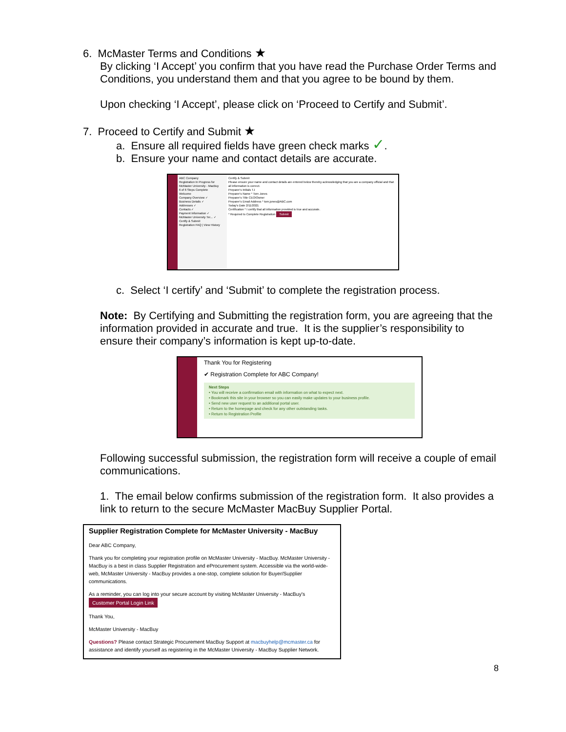6. McMaster Terms and Conditions ★
By clicking ‘I Accept’ you confirm that you have read the Purchase Order Terms and Conditions, you understand them and that you agree to be bound by them.
Upon checking ‘I Accept’, please click on ‘Proceed to Certify and Submit’.
7. Proceed to Certify and Submit ★
a. Ensure all required fields have green check marks ✓.
b. Ensure your name and contact details are accurate.
ABC Company
Registration In Progress for McMaster University - MacBuy
6 of 6 Steps Complete
Welcome
Company Overview ✓
Business Details ✓
Addresses ✓
Contacts ✓
Payment Information ✓
McMaster University Ter... ✓
Certify & Submit
Registration FAQ | View History
Certify & Submit
Please ensure your name and contact details are entered below thereby acknowledging that you are a company official and that all information is correct.
Preparer's Initials TJ
Preparer's Name * Tom Jones
Preparer's Title CEO/Owner
Preparer's Email Address * tom.jones@ABC.com
Today's Date 2/11/2021
Certification * I certify that all information provided is true and accurate.
* Required to Complete Registration Submit
c. Select ‘I certify’ and ‘Submit’ to complete the registration process.
Note: By Certifying and Submitting the registration form, you are agreeing that the information provided in accurate and true. It is the supplier’s responsibility to ensure their company’s information is kept up-to-date.
Thank You for Registering
✔ Registration Complete for ABC Company!
Next Steps
• You will receive a confirmation email with information on what to expect next.
• Bookmark this site in your browser so you can easily make updates to your business profile.
• Send new user request to an additional portal user.
• Return to the homepage and check for any other outstanding tasks.
• Return to Registration Profile
Following successful submission, the registration form will receive a couple of email communications.
1. The email below confirms submission of the registration form. It also provides a link to return to the secure McMaster MacBuy Supplier Portal.
Supplier Registration Complete for McMaster University - MacBuy
Dear ABC Company,
Thank you for completing your registration profile on McMaster University - MacBuy. McMaster University - MacBuy is a best in class Supplier Registration and eProcurement system. Accessible via the world-wide-web, McMaster University - MacBuy provides a one-stop, complete solution for Buyer/Supplier communications.
As a reminder, you can log into your secure account by visiting McMaster University - MacBuy's
Customer Portal Login Link
Thank You,
McMaster University - MacBuy
Questions? Please contact Strategic Procurement MacBuy Support at macbuyhelp@mcmaster.ca for assistance and identify yourself as registering in the McMaster University - MacBuy Supplier Network.
8